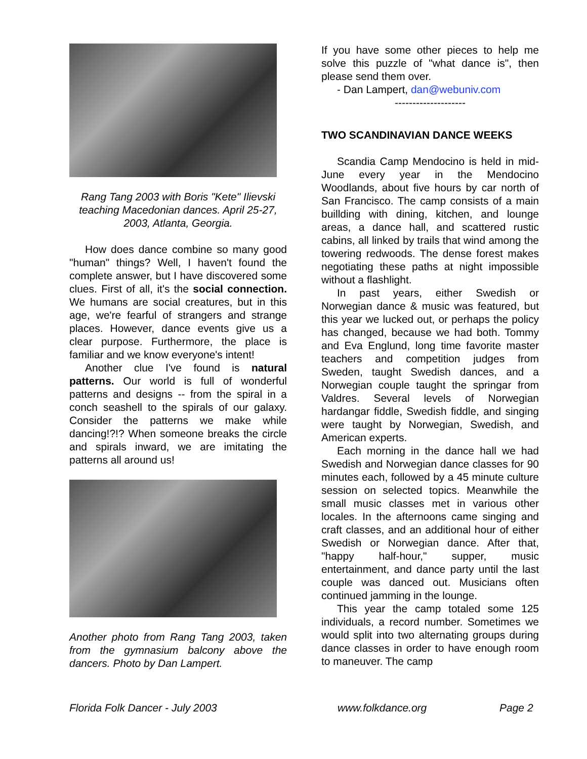Rang Tang 2003 with Boris "Kete" Ilievski teaching Macedonian dances. April 25-27, 2003, Atlanta, Georgia.
How does dance combine so many good "human" things? Well, I haven't found the complete answer, but I have discovered some clues. First of all, it's the social connection. We humans are social creatures, but in this age, we're fearful of strangers and strange places. However, dance events give us a clear purpose. Furthermore, the place is familiar and we know everyone's intent!
Another clue I've found is natural patterns. Our world is full of wonderful patterns and designs -- from the spiral in a conch seashell to the spirals of our galaxy. Consider the patterns we make while dancing!?!? When someone breaks the circle and spirals inward, we are imitating the patterns all around us!
Another photo from Rang Tang 2003, taken from the gymnasium balcony above the dancers. Photo by Dan Lampert.
If you have some other pieces to help me solve this puzzle of "what dance is", then please send them over.
- Dan Lampert, dan@webuniv.com
--------------------
TWO SCANDINAVIAN DANCE WEEKS
Scandia Camp Mendocino is held in mid-June every year in the Mendocino Woodlands, about five hours by car north of San Francisco. The camp consists of a main buillding with dining, kitchen, and lounge areas, a dance hall, and scattered rustic cabins, all linked by trails that wind among the towering redwoods. The dense forest makes negotiating these paths at night impossible without a flashlight.
In past years, either Swedish or Norwegian dance & music was featured, but this year we lucked out, or perhaps the policy has changed, because we had both. Tommy and Eva Englund, long time favorite master teachers and competition judges from Sweden, taught Swedish dances, and a Norwegian couple taught the springar from Valdres. Several levels of Norwegian hardangar fiddle, Swedish fiddle, and singing were taught by Norwegian, Swedish, and American experts.
Each morning in the dance hall we had Swedish and Norwegian dance classes for 90 minutes each, followed by a 45 minute culture session on selected topics. Meanwhile the small music classes met in various other locales. In the afternoons came singing and craft classes, and an additional hour of either Swedish or Norwegian dance. After that, "happy half-hour," supper, music entertainment, and dance party until the last couple was danced out. Musicians often continued jamming in the lounge.
This year the camp totaled some 125 individuals, a record number. Sometimes we would split into two alternating groups during dance classes in order to have enough room to maneuver. The camp
Florida Folk Dancer - July 2003 www.folkdance.org Page 2